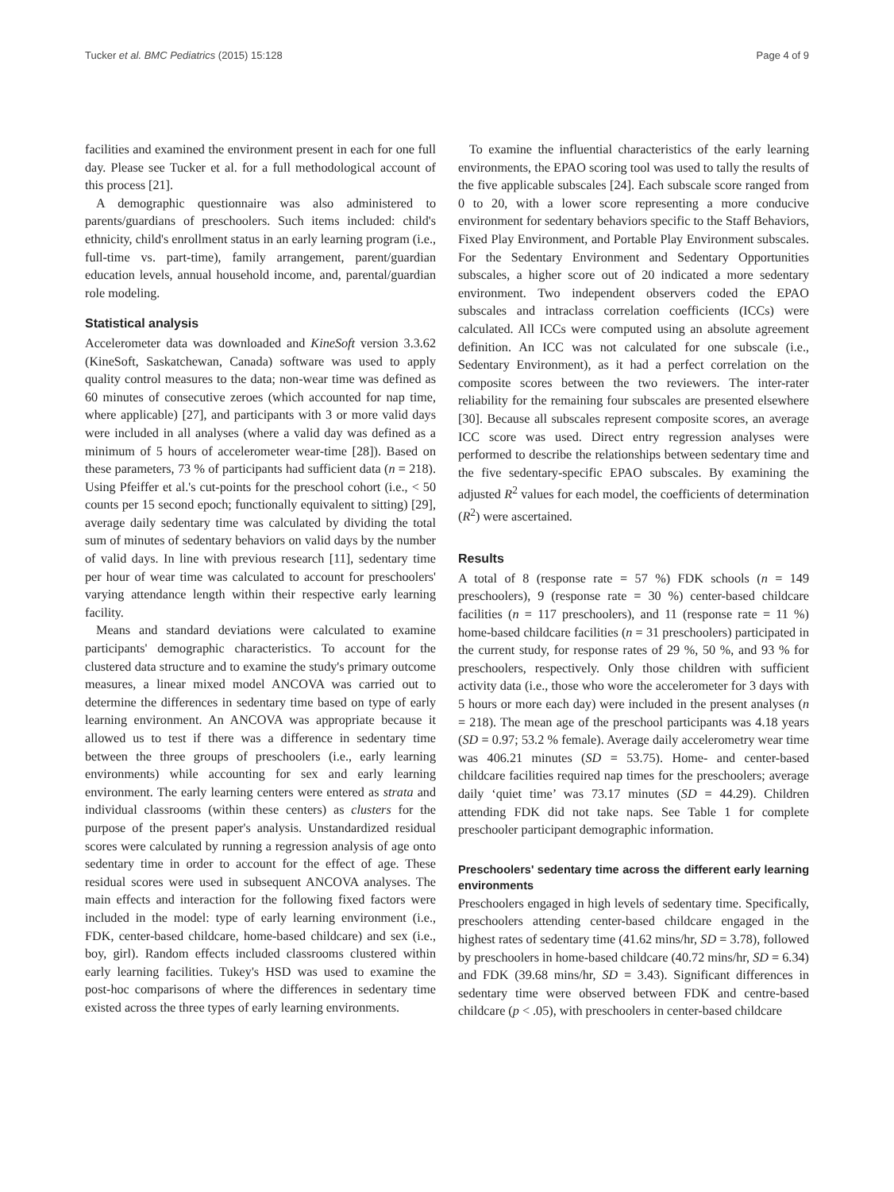Tucker et al. BMC Pediatrics (2015) 15:128 Page 4 of 9
facilities and examined the environment present in each for one full day. Please see Tucker et al. for a full methodological account of this process [21].
A demographic questionnaire was also administered to parents/guardians of preschoolers. Such items included: child's ethnicity, child's enrollment status in an early learning program (i.e., full-time vs. part-time), family arrangement, parent/guardian education levels, annual household income, and, parental/guardian role modeling.
Statistical analysis
Accelerometer data was downloaded and KineSoft version 3.3.62 (KineSoft, Saskatchewan, Canada) software was used to apply quality control measures to the data; non-wear time was defined as 60 minutes of consecutive zeroes (which accounted for nap time, where applicable) [27], and participants with 3 or more valid days were included in all analyses (where a valid day was defined as a minimum of 5 hours of accelerometer wear-time [28]). Based on these parameters, 73 % of participants had sufficient data (n = 218). Using Pfeiffer et al.'s cut-points for the preschool cohort (i.e., < 50 counts per 15 second epoch; functionally equivalent to sitting) [29], average daily sedentary time was calculated by dividing the total sum of minutes of sedentary behaviors on valid days by the number of valid days. In line with previous research [11], sedentary time per hour of wear time was calculated to account for preschoolers' varying attendance length within their respective early learning facility.
Means and standard deviations were calculated to examine participants' demographic characteristics. To account for the clustered data structure and to examine the study's primary outcome measures, a linear mixed model ANCOVA was carried out to determine the differences in sedentary time based on type of early learning environment. An ANCOVA was appropriate because it allowed us to test if there was a difference in sedentary time between the three groups of preschoolers (i.e., early learning environments) while accounting for sex and early learning environment. The early learning centers were entered as strata and individual classrooms (within these centers) as clusters for the purpose of the present paper's analysis. Unstandardized residual scores were calculated by running a regression analysis of age onto sedentary time in order to account for the effect of age. These residual scores were used in subsequent ANCOVA analyses. The main effects and interaction for the following fixed factors were included in the model: type of early learning environment (i.e., FDK, center-based childcare, home-based childcare) and sex (i.e., boy, girl). Random effects included classrooms clustered within early learning facilities. Tukey's HSD was used to examine the post-hoc comparisons of where the differences in sedentary time existed across the three types of early learning environments.
To examine the influential characteristics of the early learning environments, the EPAO scoring tool was used to tally the results of the five applicable subscales [24]. Each subscale score ranged from 0 to 20, with a lower score representing a more conducive environment for sedentary behaviors specific to the Staff Behaviors, Fixed Play Environment, and Portable Play Environment subscales. For the Sedentary Environment and Sedentary Opportunities subscales, a higher score out of 20 indicated a more sedentary environment. Two independent observers coded the EPAO subscales and intraclass correlation coefficients (ICCs) were calculated. All ICCs were computed using an absolute agreement definition. An ICC was not calculated for one subscale (i.e., Sedentary Environment), as it had a perfect correlation on the composite scores between the two reviewers. The inter-rater reliability for the remaining four subscales are presented elsewhere [30]. Because all subscales represent composite scores, an average ICC score was used. Direct entry regression analyses were performed to describe the relationships between sedentary time and the five sedentary-specific EPAO subscales. By examining the adjusted R<sup>2</sup> values for each model, the coefficients of determination (R<sup>2</sup>) were ascertained.
Results
A total of 8 (response rate = 57 %) FDK schools (n = 149 preschoolers), 9 (response rate = 30 %) center-based childcare facilities (n = 117 preschoolers), and 11 (response rate = 11 %) home-based childcare facilities (n = 31 preschoolers) participated in the current study, for response rates of 29 %, 50 %, and 93 % for preschoolers, respectively. Only those children with sufficient activity data (i.e., those who wore the accelerometer for 3 days with 5 hours or more each day) were included in the present analyses (n = 218). The mean age of the preschool participants was 4.18 years (SD = 0.97; 53.2 % female). Average daily accelerometry wear time was 406.21 minutes (SD = 53.75). Home- and center-based childcare facilities required nap times for the preschoolers; average daily ‘quiet time’ was 73.17 minutes (SD = 44.29). Children attending FDK did not take naps. See Table 1 for complete preschooler participant demographic information.
Preschoolers' sedentary time across the different early learning environments
Preschoolers engaged in high levels of sedentary time. Specifically, preschoolers attending center-based childcare engaged in the highest rates of sedentary time (41.62 mins/hr, SD = 3.78), followed by preschoolers in home-based childcare (40.72 mins/hr, SD = 6.34) and FDK (39.68 mins/hr, SD = 3.43). Significant differences in sedentary time were observed between FDK and centre-based childcare (p < .05), with preschoolers in center-based childcare